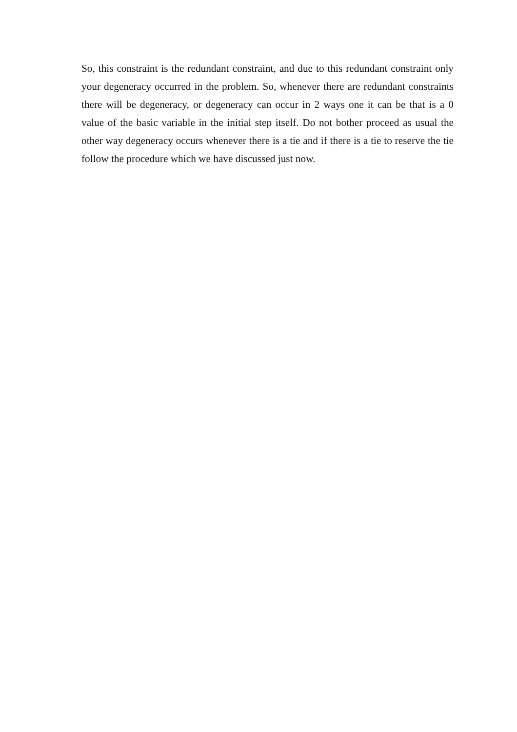So, this constraint is the redundant constraint, and due to this redundant constraint only your degeneracy occurred in the problem. So, whenever there are redundant constraints there will be degeneracy, or degeneracy can occur in 2 ways one it can be that is a 0 value of the basic variable in the initial step itself. Do not bother proceed as usual the other way degeneracy occurs whenever there is a tie and if there is a tie to reserve the tie follow the procedure which we have discussed just now.